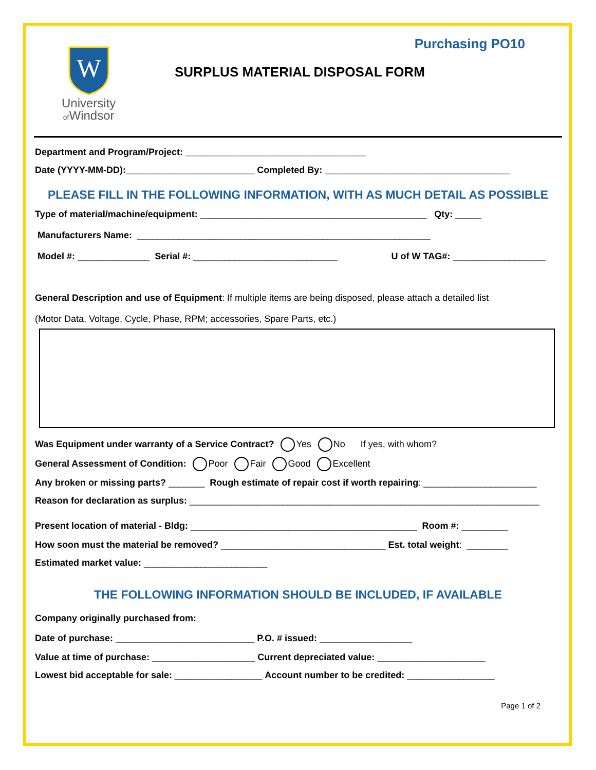Purchasing PO10
W
University
of Windsor
SURPLUS MATERIAL DISPOSAL FORM
Department and Program/Project: ___________________________________
Date (YYYY-MM-DD):_________________________ Completed By: ____________________________________
PLEASE FILL IN THE FOLLOWING INFORMATION, WITH AS MUCH DETAIL AS POSSIBLE
Type of material/machine/equipment: ____________________________________________ Qty: _____
Manufacturers Name: _________________________________________________________
Model #: ______________ Serial #: ____________________________ U of W TAG#: __________________
General Description and use of Equipment: If multiple items are being disposed, please attach a detailed list
(Motor Data, Voltage, Cycle, Phase, RPM; accessories, Spare Parts, etc.)
Was Equipment under warranty of a Service Contract? Yes No If yes, with whom?
General Assessment of Condition: Poor Fair Good Excellent
Any broken or missing parts? _______ Rough estimate of repair cost if worth repairing: ______________________
Reason for declaration as surplus: ____________________________________________________________________
Present location of material - Bldg: ____________________________________________ Room #: _________
How soon must the material be removed? ________________________________ Est. total weight: ________
Estimated market value: ________________________
THE FOLLOWING INFORMATION SHOULD BE INCLUDED, IF AVAILABLE
Company originally purchased from:
Date of purchase: ___________________________ P.O. # issued: __________________
Value at time of purchase: ____________________ Current depreciated value: _____________________
Lowest bid acceptable for sale: _________________ Account number to be credited: _________________
Page 1 of 2